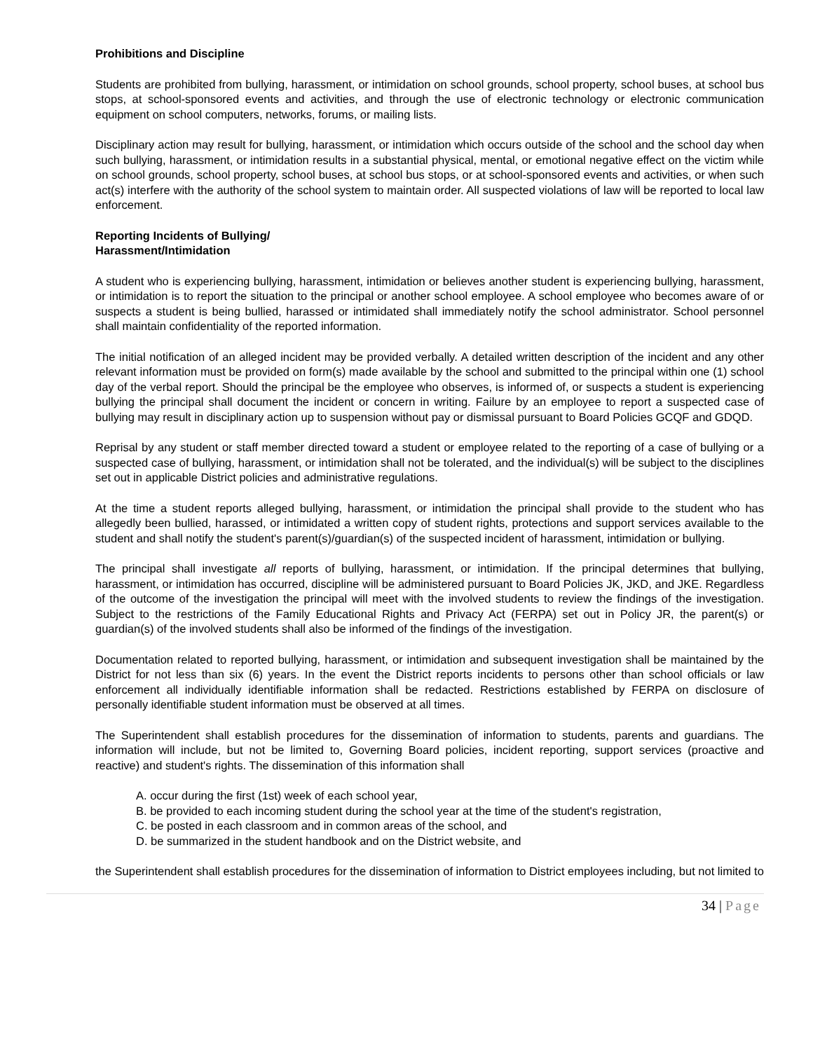Prohibitions and Discipline
Students are prohibited from bullying, harassment, or intimidation on school grounds, school property, school buses, at school bus stops, at school-sponsored events and activities, and through the use of electronic technology or electronic communication equipment on school computers, networks, forums, or mailing lists.
Disciplinary action may result for bullying, harassment, or intimidation which occurs outside of the school and the school day when such bullying, harassment, or intimidation results in a substantial physical, mental, or emotional negative effect on the victim while on school grounds, school property, school buses, at school bus stops, or at school-sponsored events and activities, or when such act(s) interfere with the authority of the school system to maintain order. All suspected violations of law will be reported to local law enforcement.
Reporting Incidents of Bullying/
Harassment/Intimidation
A student who is experiencing bullying, harassment, intimidation or believes another student is experiencing bullying, harassment, or intimidation is to report the situation to the principal or another school employee. A school employee who becomes aware of or suspects a student is being bullied, harassed or intimidated shall immediately notify the school administrator. School personnel shall maintain confidentiality of the reported information.
The initial notification of an alleged incident may be provided verbally. A detailed written description of the incident and any other relevant information must be provided on form(s) made available by the school and submitted to the principal within one (1) school day of the verbal report. Should the principal be the employee who observes, is informed of, or suspects a student is experiencing bullying the principal shall document the incident or concern in writing. Failure by an employee to report a suspected case of bullying may result in disciplinary action up to suspension without pay or dismissal pursuant to Board Policies GCQF and GDQD.
Reprisal by any student or staff member directed toward a student or employee related to the reporting of a case of bullying or a suspected case of bullying, harassment, or intimidation shall not be tolerated, and the individual(s) will be subject to the disciplines set out in applicable District policies and administrative regulations.
At the time a student reports alleged bullying, harassment, or intimidation the principal shall provide to the student who has allegedly been bullied, harassed, or intimidated a written copy of student rights, protections and support services available to the student and shall notify the student's parent(s)/guardian(s) of the suspected incident of harassment, intimidation or bullying.
The principal shall investigate all reports of bullying, harassment, or intimidation. If the principal determines that bullying, harassment, or intimidation has occurred, discipline will be administered pursuant to Board Policies JK, JKD, and JKE. Regardless of the outcome of the investigation the principal will meet with the involved students to review the findings of the investigation. Subject to the restrictions of the Family Educational Rights and Privacy Act (FERPA) set out in Policy JR, the parent(s) or guardian(s) of the involved students shall also be informed of the findings of the investigation.
Documentation related to reported bullying, harassment, or intimidation and subsequent investigation shall be maintained by the District for not less than six (6) years. In the event the District reports incidents to persons other than school officials or law enforcement all individually identifiable information shall be redacted. Restrictions established by FERPA on disclosure of personally identifiable student information must be observed at all times.
The Superintendent shall establish procedures for the dissemination of information to students, parents and guardians. The information will include, but not be limited to, Governing Board policies, incident reporting, support services (proactive and reactive) and student's rights. The dissemination of this information shall
A. occur during the first (1st) week of each school year,
B. be provided to each incoming student during the school year at the time of the student's registration,
C. be posted in each classroom and in common areas of the school, and
D. be summarized in the student handbook and on the District website, and
the Superintendent shall establish procedures for the dissemination of information to District employees including, but not limited to
34 | Page